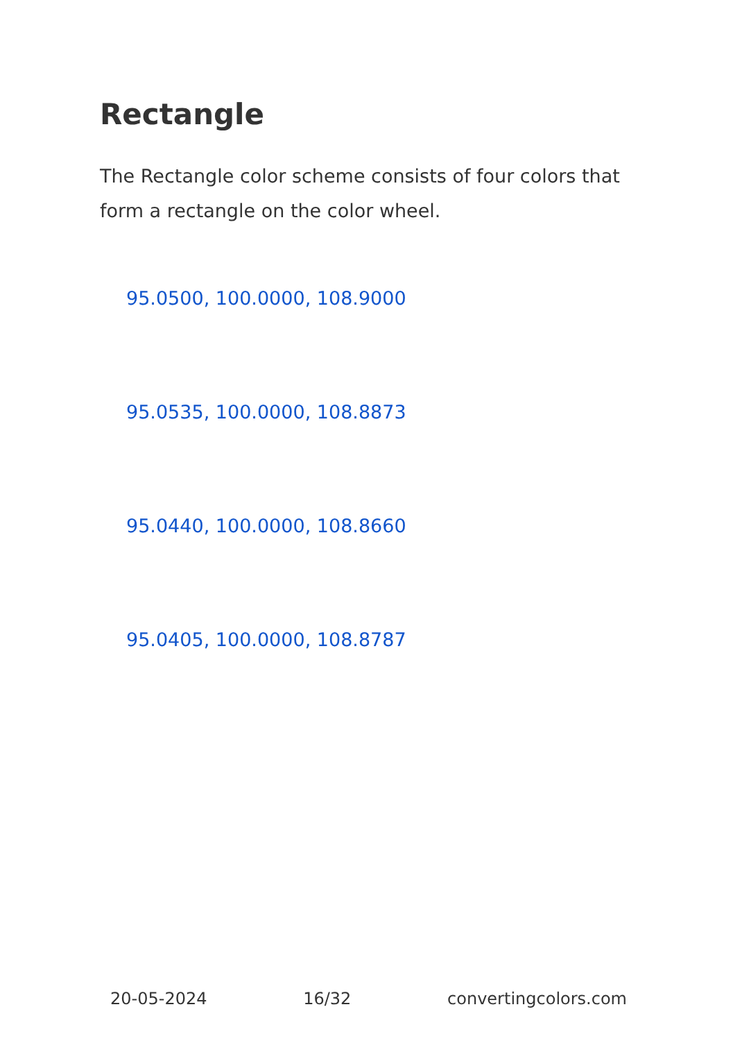Rectangle
The Rectangle color scheme consists of four colors that form a rectangle on the color wheel.
95.0500, 100.0000, 108.9000
95.0535, 100.0000, 108.8873
95.0440, 100.0000, 108.8660
95.0405, 100.0000, 108.8787
20-05-2024 16/32 convertingcolors.com